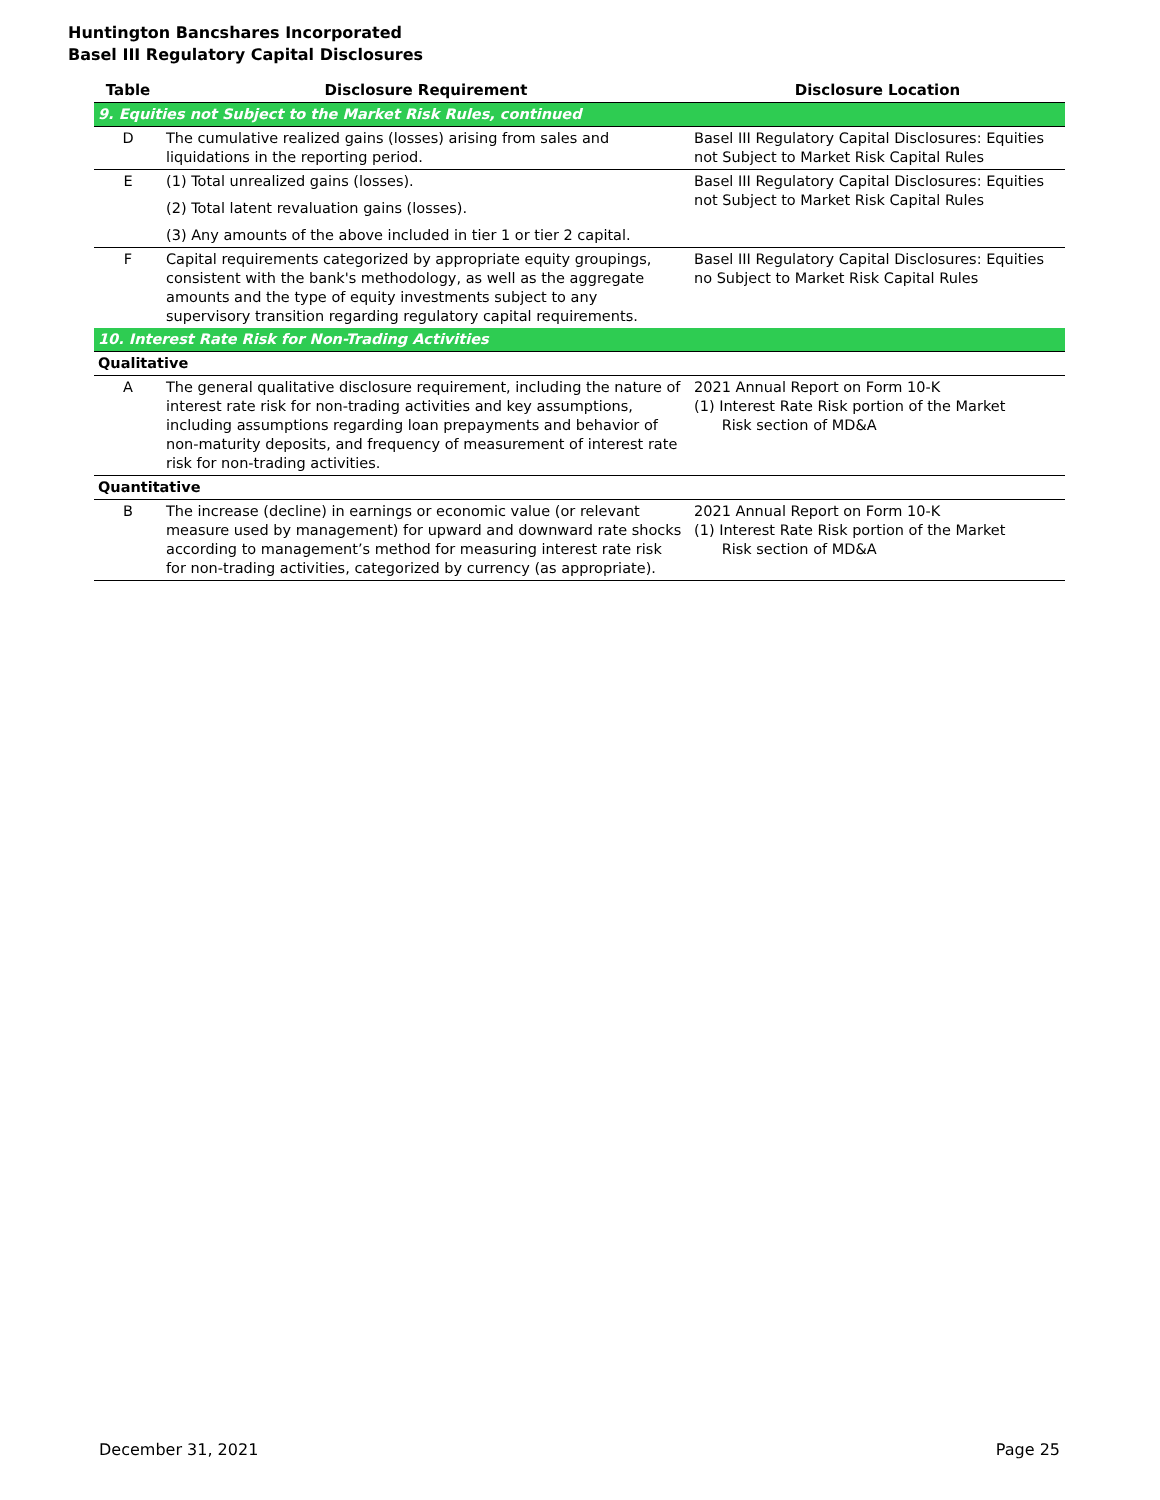Huntington Bancshares Incorporated
Basel III Regulatory Capital Disclosures
| Table | Disclosure Requirement | Disclosure Location |
| --- | --- | --- |
| 9. Equities not Subject to the Market Risk Rules, continued | | |
| D | The cumulative realized gains (losses) arising from sales and liquidations in the reporting period. | Basel III Regulatory Capital Disclosures: Equities not Subject to Market Risk Capital Rules |
| E | (1) Total unrealized gains (losses). (2) Total latent revaluation gains (losses). (3) Any amounts of the above included in tier 1 or tier 2 capital. | Basel III Regulatory Capital Disclosures: Equities not Subject to Market Risk Capital Rules |
| F | Capital requirements categorized by appropriate equity groupings, consistent with the bank's methodology, as well as the aggregate amounts and the type of equity investments subject to any supervisory transition regarding regulatory capital requirements. | Basel III Regulatory Capital Disclosures: Equities no Subject to Market Risk Capital Rules |
| 10. Interest Rate Risk for Non-Trading Activities | | |
| Qualitative | | |
| A | The general qualitative disclosure requirement, including the nature of interest rate risk for non-trading activities and key assumptions, including assumptions regarding loan prepayments and behavior of non-maturity deposits, and frequency of measurement of interest rate risk for non-trading activities. | 2021 Annual Report on Form 10-K (1) Interest Rate Risk portion of the Market Risk section of MD&A |
| Quantitative | | |
| B | The increase (decline) in earnings or economic value (or relevant measure used by management) for upward and downward rate shocks according to management’s method for measuring interest rate risk for non-trading activities, categorized by currency (as appropriate). | 2021 Annual Report on Form 10-K (1) Interest Rate Risk portion of the Market Risk section of MD&A |
December 31, 2021 Page 25